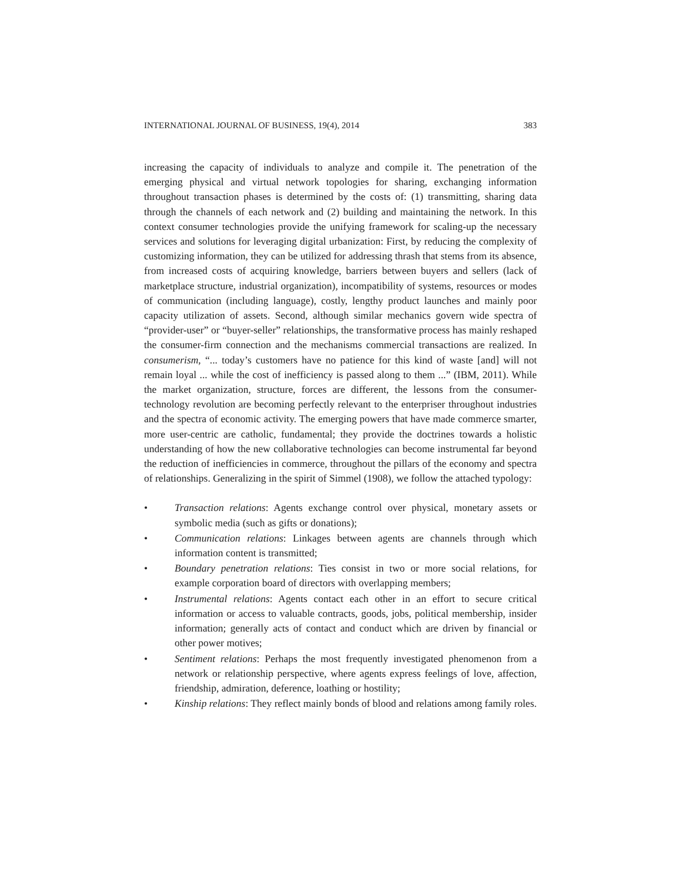INTERNATIONAL JOURNAL OF BUSINESS, 19(4), 2014 383
increasing the capacity of individuals to analyze and compile it. The penetration of the emerging physical and virtual network topologies for sharing, exchanging information throughout transaction phases is determined by the costs of: (1) transmitting, sharing data through the channels of each network and (2) building and maintaining the network. In this context consumer technologies provide the unifying framework for scaling-up the necessary services and solutions for leveraging digital urbanization: First, by reducing the complexity of customizing information, they can be utilized for addressing thrash that stems from its absence, from increased costs of acquiring knowledge, barriers between buyers and sellers (lack of marketplace structure, industrial organization), incompatibility of systems, resources or modes of communication (including language), costly, lengthy product launches and mainly poor capacity utilization of assets. Second, although similar mechanics govern wide spectra of “provider-user” or “buyer-seller” relationships, the transformative process has mainly reshaped the consumer-firm connection and the mechanisms commercial transactions are realized. In consumerism, “... today’s customers have no patience for this kind of waste [and] will not remain loyal ... while the cost of inefficiency is passed along to them ...” (IBM, 2011). While the market organization, structure, forces are different, the lessons from the consumer-technology revolution are becoming perfectly relevant to the enterpriser throughout industries and the spectra of economic activity. The emerging powers that have made commerce smarter, more user-centric are catholic, fundamental; they provide the doctrines towards a holistic understanding of how the new collaborative technologies can become instrumental far beyond the reduction of inefficiencies in commerce, throughout the pillars of the economy and spectra of relationships. Generalizing in the spirit of Simmel (1908), we follow the attached typology:
• Transaction relations: Agents exchange control over physical, monetary assets or symbolic media (such as gifts or donations);
• Communication relations: Linkages between agents are channels through which information content is transmitted;
• Boundary penetration relations: Ties consist in two or more social relations, for example corporation board of directors with overlapping members;
• Instrumental relations: Agents contact each other in an effort to secure critical information or access to valuable contracts, goods, jobs, political membership, insider information; generally acts of contact and conduct which are driven by financial or other power motives;
• Sentiment relations: Perhaps the most frequently investigated phenomenon from a network or relationship perspective, where agents express feelings of love, affection, friendship, admiration, deference, loathing or hostility;
• Kinship relations: They reflect mainly bonds of blood and relations among family roles.